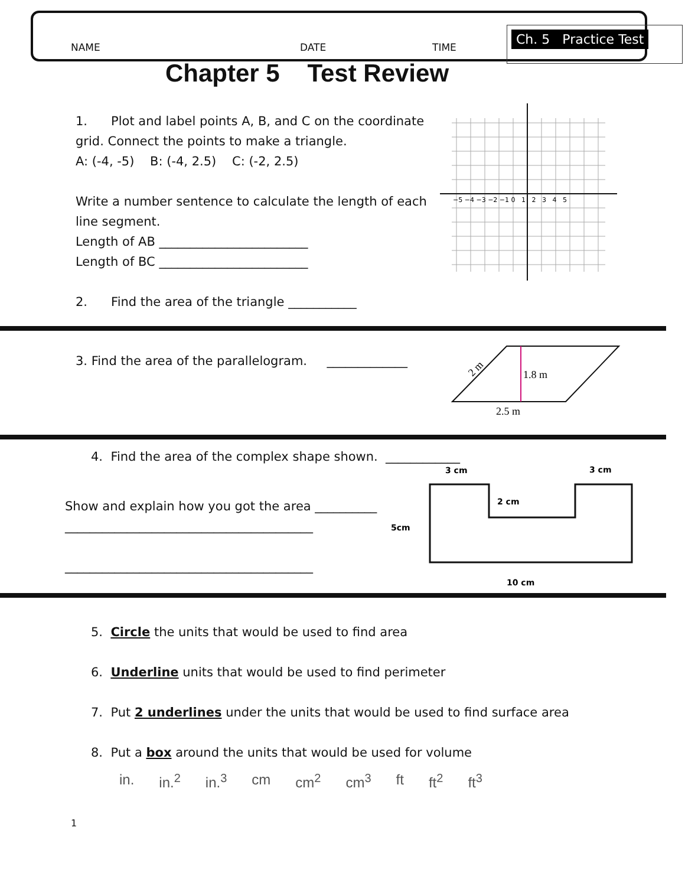NAME DATE TIME
Ch. 5 Practice Test
Chapter 5 Test Review
1. Plot and label points A, B, and C on the coordinate grid. Connect the points to make a triangle.
A: (-4, -5) B: (-4, 2.5) C: (-2, 2.5)
Write a number sentence to calculate the length of each line segment.
Length of AB ________________________
Length of BC ________________________
2. Find the area of the triangle ___________
−5 −4 −3 −2 −1 0 1 2 3 4 5
3. Find the area of the parallelogram. _____________
1.8 m
2.5 m
2 m
4. Find the area of the complex shape shown. ____________
Show and explain how you got the area __________
________________________________________
________________________________________
3 cm
3 cm
2 cm
5cm
10 cm
5. Circle the units that would be used to find area
6. Underline units that would be used to find perimeter
7. Put 2 underlines under the units that would be used to find surface area
8. Put a box around the units that would be used for volume
in. in.<sup>2</sup> in.<sup>3</sup> cm cm<sup>2</sup> cm<sup>3</sup> ft ft<sup>2</sup> ft<sup>3</sup>
1